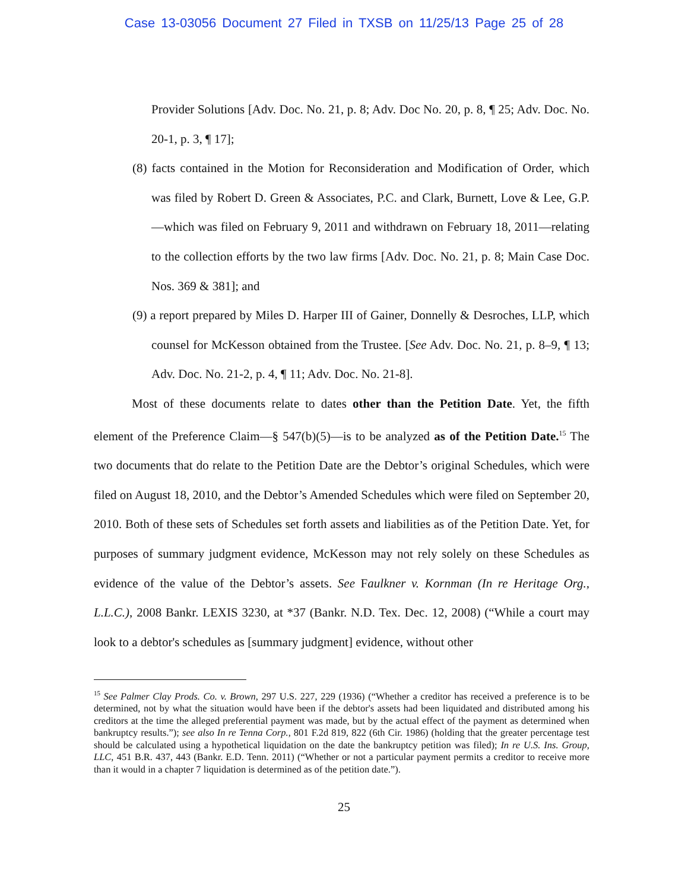Case 13-03056 Document 27 Filed in TXSB on 11/25/13 Page 25 of 28
Provider Solutions [Adv. Doc. No. 21, p. 8; Adv. Doc No. 20, p. 8, ¶ 25; Adv. Doc. No. 20-1, p. 3, ¶ 17];
(8) facts contained in the Motion for Reconsideration and Modification of Order, which was filed by Robert D. Green & Associates, P.C. and Clark, Burnett, Love & Lee, G.P.—which was filed on February 9, 2011 and withdrawn on February 18, 2011—relating to the collection efforts by the two law firms [Adv. Doc. No. 21, p. 8; Main Case Doc. Nos. 369 & 381]; and
(9) a report prepared by Miles D. Harper III of Gainer, Donnelly & Desroches, LLP, which counsel for McKesson obtained from the Trustee. [See Adv. Doc. No. 21, p. 8–9, ¶ 13; Adv. Doc. No. 21-2, p. 4, ¶ 11; Adv. Doc. No. 21-8].
Most of these documents relate to dates other than the Petition Date. Yet, the fifth element of the Preference Claim—§ 547(b)(5)—is to be analyzed as of the Petition Date.<sup>15</sup> The two documents that do relate to the Petition Date are the Debtor’s original Schedules, which were filed on August 18, 2010, and the Debtor’s Amended Schedules which were filed on September 20, 2010. Both of these sets of Schedules set forth assets and liabilities as of the Petition Date. Yet, for purposes of summary judgment evidence, McKesson may not rely solely on these Schedules as evidence of the value of the Debtor’s assets. See Faulkner v. Kornman (In re Heritage Org., L.L.C.), 2008 Bankr. LEXIS 3230, at *37 (Bankr. N.D. Tex. Dec. 12, 2008) (“While a court may look to a debtor's schedules as [summary judgment] evidence, without other
<sup>15</sup> See Palmer Clay Prods. Co. v. Brown, 297 U.S. 227, 229 (1936) (“Whether a creditor has received a preference is to be determined, not by what the situation would have been if the debtor's assets had been liquidated and distributed among his creditors at the time the alleged preferential payment was made, but by the actual effect of the payment as determined when bankruptcy results.”); see also In re Tenna Corp., 801 F.2d 819, 822 (6th Cir. 1986) (holding that the greater percentage test should be calculated using a hypothetical liquidation on the date the bankruptcy petition was filed); In re U.S. Ins. Group, LLC, 451 B.R. 437, 443 (Bankr. E.D. Tenn. 2011) (“Whether or not a particular payment permits a creditor to receive more than it would in a chapter 7 liquidation is determined as of the petition date.”).
25